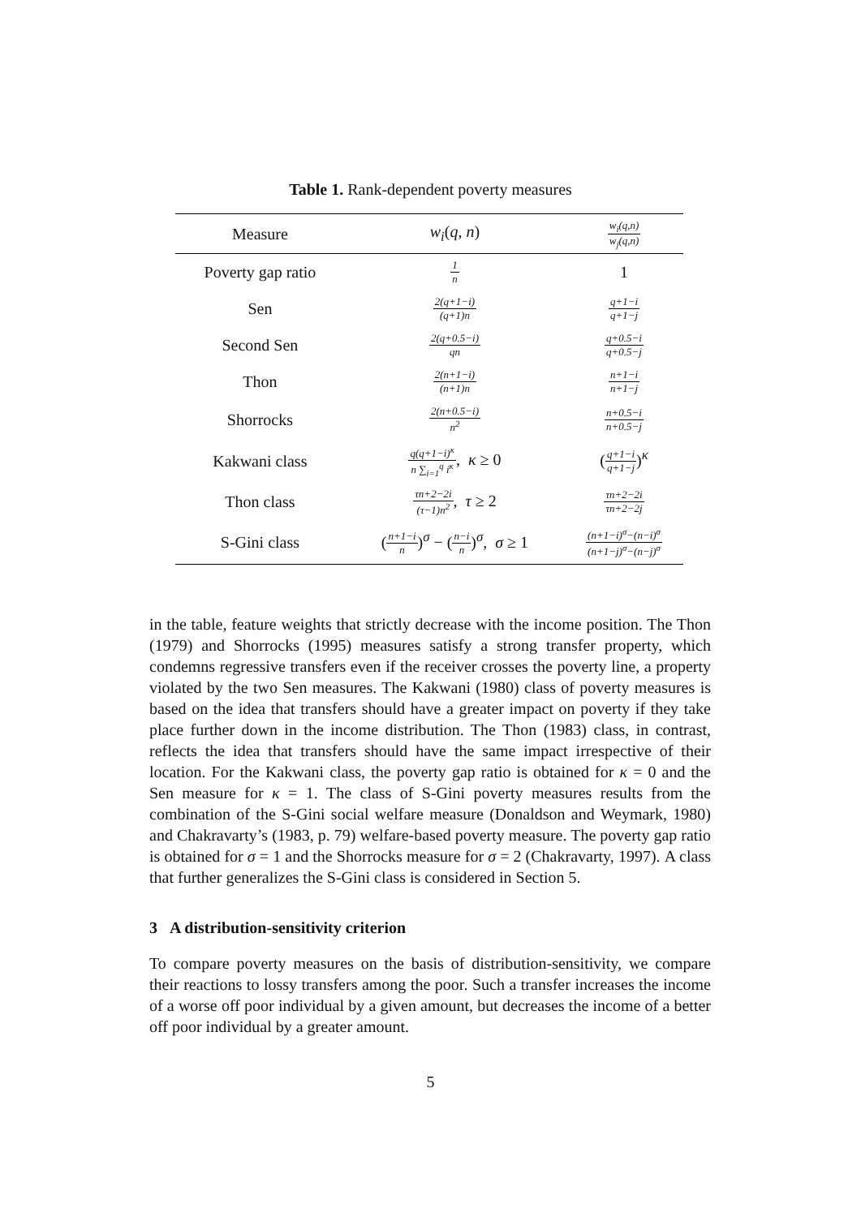Table 1. Rank-dependent poverty measures
| Measure | w<sub>i</sub> ( q, n ) | w<sub>i</sub>(q,n) w<sub>j</sub>(q,n) |
| --- | --- | --- |
| Poverty gap ratio | 1 n | 1 |
| Sen | 2(q+1−i) (q+1)n | q+1−i q+1−j |
| Second Sen | 2(q+0.5−i) qn | q+0.5−i q+0.5−j |
| Thon | 2(n+1−i) (n+1)n | n+1−i n+1−j |
| Shorrocks | 2(n+0.5−i) n<sup>2</sup> | n+0.5−i n+0.5−j |
| Kakwani class | q(q+1−i)<sup>κ</sup> n ∑<sub>i=1</sub><sup>q</sup> i<sup>κ</sup> , κ ≥ 0 | ( q+1−i q+1−j )<sup>κ</sup> |
| Thon class | τn+2−2i (τ−1)n<sup>2</sup> , τ ≥ 2 | τn+2−2i τn+2−2j |
| S-Gini class | ( n+1−i n )<sup>σ</sup> − ( n−i n )<sup>σ</sup>, σ ≥ 1 | (n+1−i)<sup>σ</sup>−(n−i)<sup>σ</sup> (n+1−j)<sup>σ</sup>−(n−j)<sup>σ</sup> |
in the table, feature weights that strictly decrease with the income position. The Thon (1979) and Shorrocks (1995) measures satisfy a strong transfer property, which condemns regressive transfers even if the receiver crosses the poverty line, a property violated by the two Sen measures. The Kakwani (1980) class of poverty measures is based on the idea that transfers should have a greater impact on poverty if they take place further down in the income distribution. The Thon (1983) class, in contrast, reflects the idea that transfers should have the same impact irrespective of their location. For the Kakwani class, the poverty gap ratio is obtained for κ = 0 and the Sen measure for κ = 1. The class of S-Gini poverty measures results from the combination of the S-Gini social welfare measure (Donaldson and Weymark, 1980) and Chakravarty’s (1983, p. 79) welfare-based poverty measure. The poverty gap ratio is obtained for σ = 1 and the Shorrocks measure for σ = 2 (Chakravarty, 1997). A class that further generalizes the S-Gini class is considered in Section 5.
3 A distribution-sensitivity criterion
To compare poverty measures on the basis of distribution-sensitivity, we compare their reactions to lossy transfers among the poor. Such a transfer increases the income of a worse off poor individual by a given amount, but decreases the income of a better off poor individual by a greater amount.
5